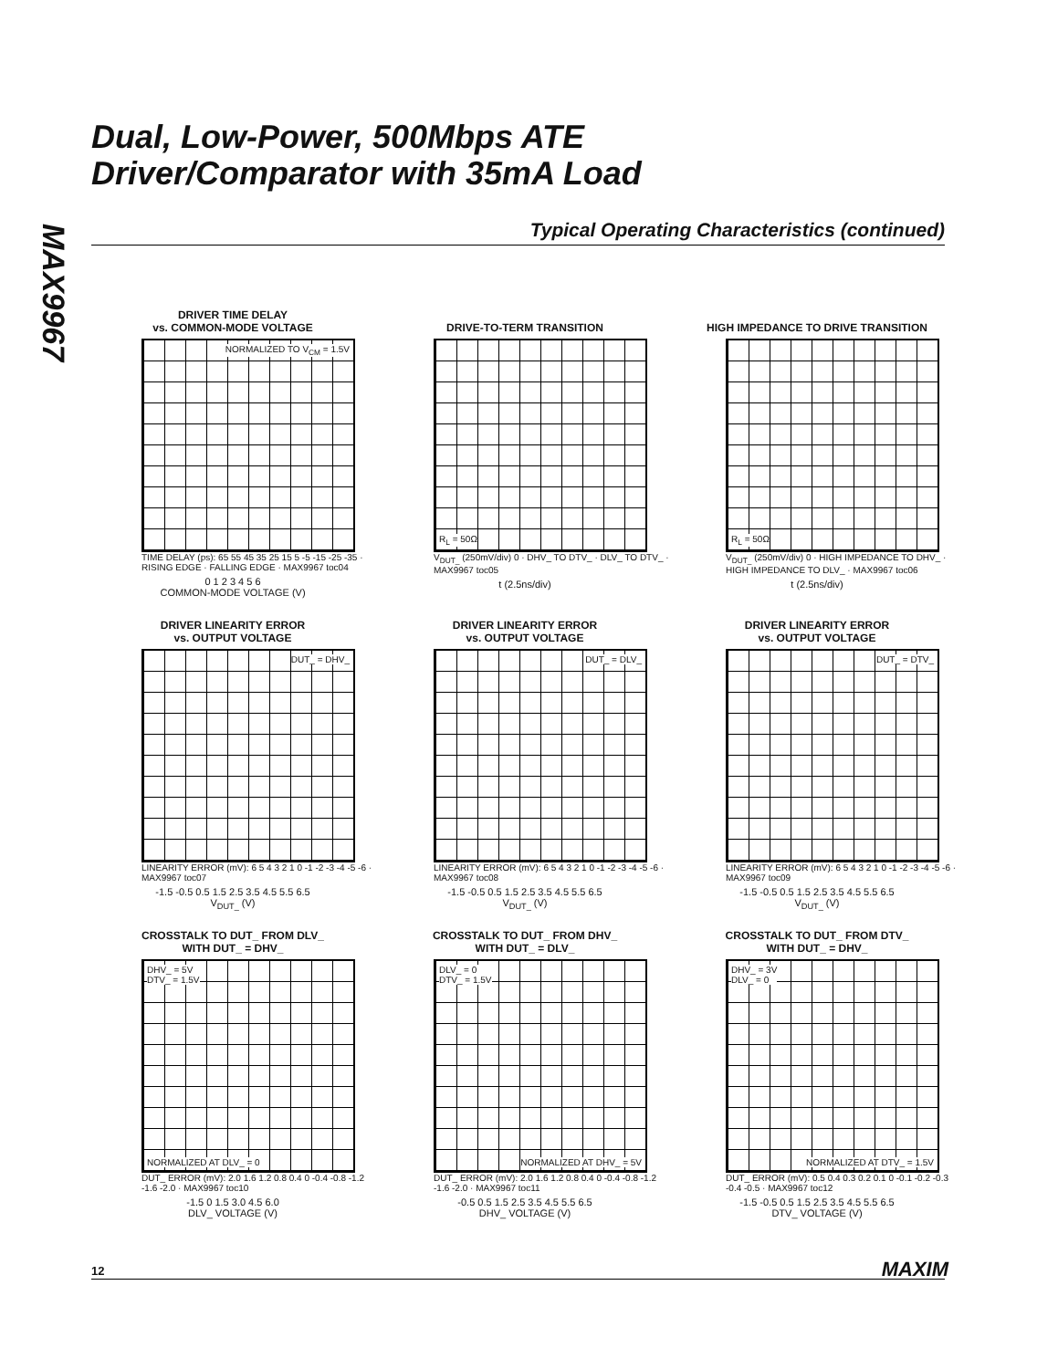MAX9967
Dual, Low-Power, 500Mbps ATE
Driver/Comparator with 35mA Load
Typical Operating Characteristics (continued)
DRIVER TIME DELAY
vs. COMMON-MODE VOLTAGE
NORMALIZED TO V<sub>CM</sub> = 1.5V
TIME DELAY (ps): 65 55 45 35 25 15 5 -5 -15 -25 -35 · RISING EDGE · FALLING EDGE · MAX9967 toc04
0 1 2 3 4 5 6
COMMON-MODE VOLTAGE (V)
DRIVE-TO-TERM TRANSITION
R<sub>L</sub> = 50Ω
V<sub>DUT_</sub> (250mV/div) 0 · DHV_ TO DTV_ · DLV_ TO DTV_ · MAX9967 toc05
t (2.5ns/div)
HIGH IMPEDANCE TO DRIVE TRANSITION
R<sub>L</sub> = 50Ω
V<sub>DUT_</sub> (250mV/div) 0 · HIGH IMPEDANCE TO DHV_ · HIGH IMPEDANCE TO DLV_ · MAX9967 toc06
t (2.5ns/div)
DRIVER LINEARITY ERROR
vs. OUTPUT VOLTAGE
DUT_ = DHV_
LINEARITY ERROR (mV): 6 5 4 3 2 1 0 -1 -2 -3 -4 -5 -6 · MAX9967 toc07
-1.5 -0.5 0.5 1.5 2.5 3.5 4.5 5.5 6.5
V<sub>DUT_</sub> (V)
DRIVER LINEARITY ERROR
vs. OUTPUT VOLTAGE
DUT_ = DLV_
LINEARITY ERROR (mV): 6 5 4 3 2 1 0 -1 -2 -3 -4 -5 -6 · MAX9967 toc08
-1.5 -0.5 0.5 1.5 2.5 3.5 4.5 5.5 6.5
V<sub>DUT_</sub> (V)
DRIVER LINEARITY ERROR
vs. OUTPUT VOLTAGE
DUT_ = DTV_
LINEARITY ERROR (mV): 6 5 4 3 2 1 0 -1 -2 -3 -4 -5 -6 · MAX9967 toc09
-1.5 -0.5 0.5 1.5 2.5 3.5 4.5 5.5 6.5
V<sub>DUT_</sub> (V)
CROSSTALK TO DUT_ FROM DLV_
WITH DUT_ = DHV_
DHV_ = 5V
DTV_ = 1.5V
NORMALIZED AT DLV_ = 0
DUT_ ERROR (mV): 2.0 1.6 1.2 0.8 0.4 0 -0.4 -0.8 -1.2 -1.6 -2.0 · MAX9967 toc10
-1.5 0 1.5 3.0 4.5 6.0
DLV_ VOLTAGE (V)
CROSSTALK TO DUT_ FROM DHV_
WITH DUT_ = DLV_
DLV_ = 0
DTV_ = 1.5V
NORMALIZED AT DHV_ = 5V
DUT_ ERROR (mV): 2.0 1.6 1.2 0.8 0.4 0 -0.4 -0.8 -1.2 -1.6 -2.0 · MAX9967 toc11
-0.5 0.5 1.5 2.5 3.5 4.5 5.5 6.5
DHV_ VOLTAGE (V)
CROSSTALK TO DUT_ FROM DTV_
WITH DUT_ = DHV_
DHV_ = 3V
DLV_ = 0
NORMALIZED AT DTV_ = 1.5V
DUT_ ERROR (mV): 0.5 0.4 0.3 0.2 0.1 0 -0.1 -0.2 -0.3 -0.4 -0.5 · MAX9967 toc12
-1.5 -0.5 0.5 1.5 2.5 3.5 4.5 5.5 6.5
DTV_ VOLTAGE (V)
12 MAXIM